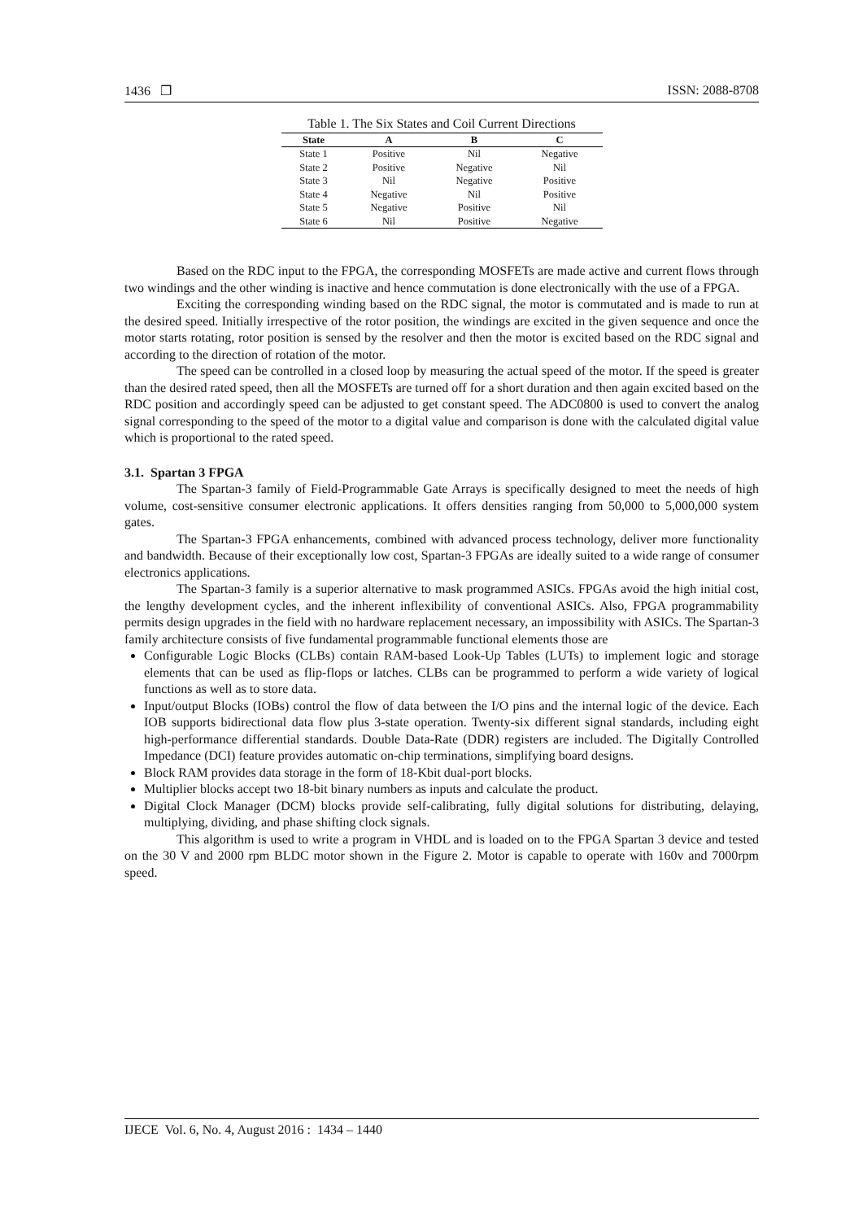1436 ❐ ISSN: 2088-8708
Table 1. The Six States and Coil Current Directions
| State | A | B | C |
| --- | --- | --- | --- |
| State 1 | Positive | Nil | Negative |
| State 2 | Positive | Negative | Nil |
| State 3 | Nil | Negative | Positive |
| State 4 | Negative | Nil | Positive |
| State 5 | Negative | Positive | Nil |
| State 6 | Nil | Positive | Negative |
Based on the RDC input to the FPGA, the corresponding MOSFETs are made active and current flows through two windings and the other winding is inactive and hence commutation is done electronically with the use of a FPGA.
Exciting the corresponding winding based on the RDC signal, the motor is commutated and is made to run at the desired speed. Initially irrespective of the rotor position, the windings are excited in the given sequence and once the motor starts rotating, rotor position is sensed by the resolver and then the motor is excited based on the RDC signal and according to the direction of rotation of the motor.
The speed can be controlled in a closed loop by measuring the actual speed of the motor. If the speed is greater than the desired rated speed, then all the MOSFETs are turned off for a short duration and then again excited based on the RDC position and accordingly speed can be adjusted to get constant speed. The ADC0800 is used to convert the analog signal corresponding to the speed of the motor to a digital value and comparison is done with the calculated digital value which is proportional to the rated speed.
3.1. Spartan 3 FPGA
The Spartan-3 family of Field-Programmable Gate Arrays is specifically designed to meet the needs of high volume, cost-sensitive consumer electronic applications. It offers densities ranging from 50,000 to 5,000,000 system gates.
The Spartan-3 FPGA enhancements, combined with advanced process technology, deliver more functionality and bandwidth. Because of their exceptionally low cost, Spartan-3 FPGAs are ideally suited to a wide range of consumer electronics applications.
The Spartan-3 family is a superior alternative to mask programmed ASICs. FPGAs avoid the high initial cost, the lengthy development cycles, and the inherent inflexibility of conventional ASICs. Also, FPGA programmability permits design upgrades in the field with no hardware replacement necessary, an impossibility with ASICs. The Spartan-3 family architecture consists of five fundamental programmable functional elements those are
Configurable Logic Blocks (CLBs) contain RAM-based Look-Up Tables (LUTs) to implement logic and storage elements that can be used as flip-flops or latches. CLBs can be programmed to perform a wide variety of logical functions as well as to store data.
Input/output Blocks (IOBs) control the flow of data between the I/O pins and the internal logic of the device. Each IOB supports bidirectional data flow plus 3-state operation. Twenty-six different signal standards, including eight high-performance differential standards. Double Data-Rate (DDR) registers are included. The Digitally Controlled Impedance (DCI) feature provides automatic on-chip terminations, simplifying board designs.
Block RAM provides data storage in the form of 18-Kbit dual-port blocks.
Multiplier blocks accept two 18-bit binary numbers as inputs and calculate the product.
Digital Clock Manager (DCM) blocks provide self-calibrating, fully digital solutions for distributing, delaying, multiplying, dividing, and phase shifting clock signals.
This algorithm is used to write a program in VHDL and is loaded on to the FPGA Spartan 3 device and tested on the 30 V and 2000 rpm BLDC motor shown in the Figure 2. Motor is capable to operate with 160v and 7000rpm speed.
IJECE Vol. 6, No. 4, August 2016 : 1434 – 1440